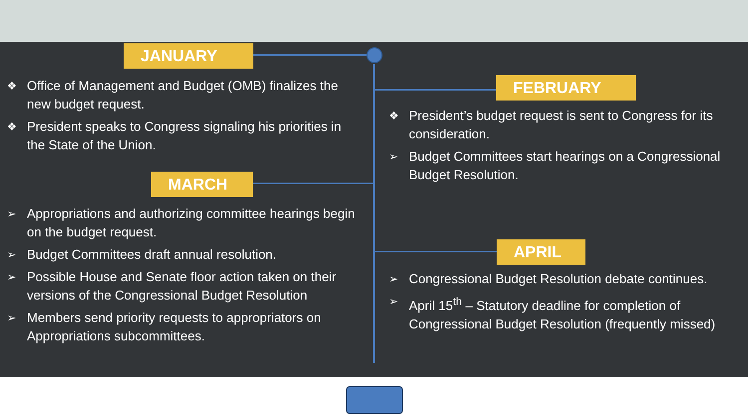JANUARY
FEBRUARY
MARCH
APRIL
❖ Office of Management and Budget (OMB) finalizes the new budget request.
❖ President speaks to Congress signaling his priorities in the State of the Union.
❖ President’s budget request is sent to Congress for its consideration.
➢ Budget Committees start hearings on a Congressional Budget Resolution.
➢ Appropriations and authorizing committee hearings begin on the budget request.
➢ Budget Committees draft annual resolution.
➢ Possible House and Senate floor action taken on their versions of the Congressional Budget Resolution
➢ Members send priority requests to appropriators on Appropriations subcommittees.
➢ Congressional Budget Resolution debate continues.
➢ April 15<sup>th</sup> – Statutory deadline for completion of Congressional Budget Resolution (frequently missed)